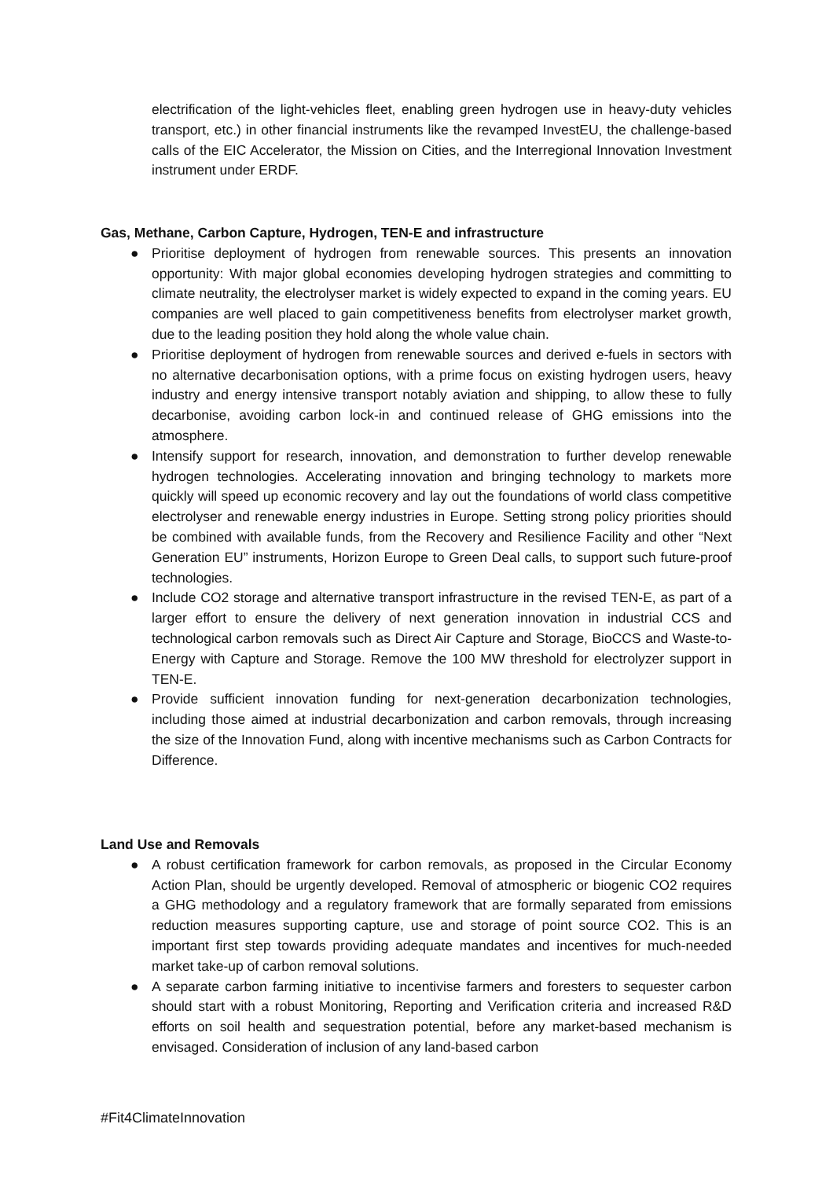electrification of the light-vehicles fleet, enabling green hydrogen use in heavy-duty vehicles transport, etc.) in other financial instruments like the revamped InvestEU, the challenge-based calls of the EIC Accelerator, the Mission on Cities, and the Interregional Innovation Investment instrument under ERDF.
Gas, Methane, Carbon Capture, Hydrogen, TEN-E and infrastructure
● Prioritise deployment of hydrogen from renewable sources. This presents an innovation opportunity: With major global economies developing hydrogen strategies and committing to climate neutrality, the electrolyser market is widely expected to expand in the coming years. EU companies are well placed to gain competitiveness benefits from electrolyser market growth, due to the leading position they hold along the whole value chain.
● Prioritise deployment of hydrogen from renewable sources and derived e-fuels in sectors with no alternative decarbonisation options, with a prime focus on existing hydrogen users, heavy industry and energy intensive transport notably aviation and shipping, to allow these to fully decarbonise, avoiding carbon lock-in and continued release of GHG emissions into the atmosphere.
● Intensify support for research, innovation, and demonstration to further develop renewable hydrogen technologies. Accelerating innovation and bringing technology to markets more quickly will speed up economic recovery and lay out the foundations of world class competitive electrolyser and renewable energy industries in Europe. Setting strong policy priorities should be combined with available funds, from the Recovery and Resilience Facility and other “Next Generation EU” instruments, Horizon Europe to Green Deal calls, to support such future-proof technologies.
● Include CO2 storage and alternative transport infrastructure in the revised TEN-E, as part of a larger effort to ensure the delivery of next generation innovation in industrial CCS and technological carbon removals such as Direct Air Capture and Storage, BioCCS and Waste-to-Energy with Capture and Storage. Remove the 100 MW threshold for electrolyzer support in TEN-E.
● Provide sufficient innovation funding for next-generation decarbonization technologies, including those aimed at industrial decarbonization and carbon removals, through increasing the size of the Innovation Fund, along with incentive mechanisms such as Carbon Contracts for Difference.
Land Use and Removals
● A robust certification framework for carbon removals, as proposed in the Circular Economy Action Plan, should be urgently developed. Removal of atmospheric or biogenic CO2 requires a GHG methodology and a regulatory framework that are formally separated from emissions reduction measures supporting capture, use and storage of point source CO2. This is an important first step towards providing adequate mandates and incentives for much-needed market take-up of carbon removal solutions.
● A separate carbon farming initiative to incentivise farmers and foresters to sequester carbon should start with a robust Monitoring, Reporting and Verification criteria and increased R&D efforts on soil health and sequestration potential, before any market-based mechanism is envisaged. Consideration of inclusion of any land-based carbon
#Fit4ClimateInnovation